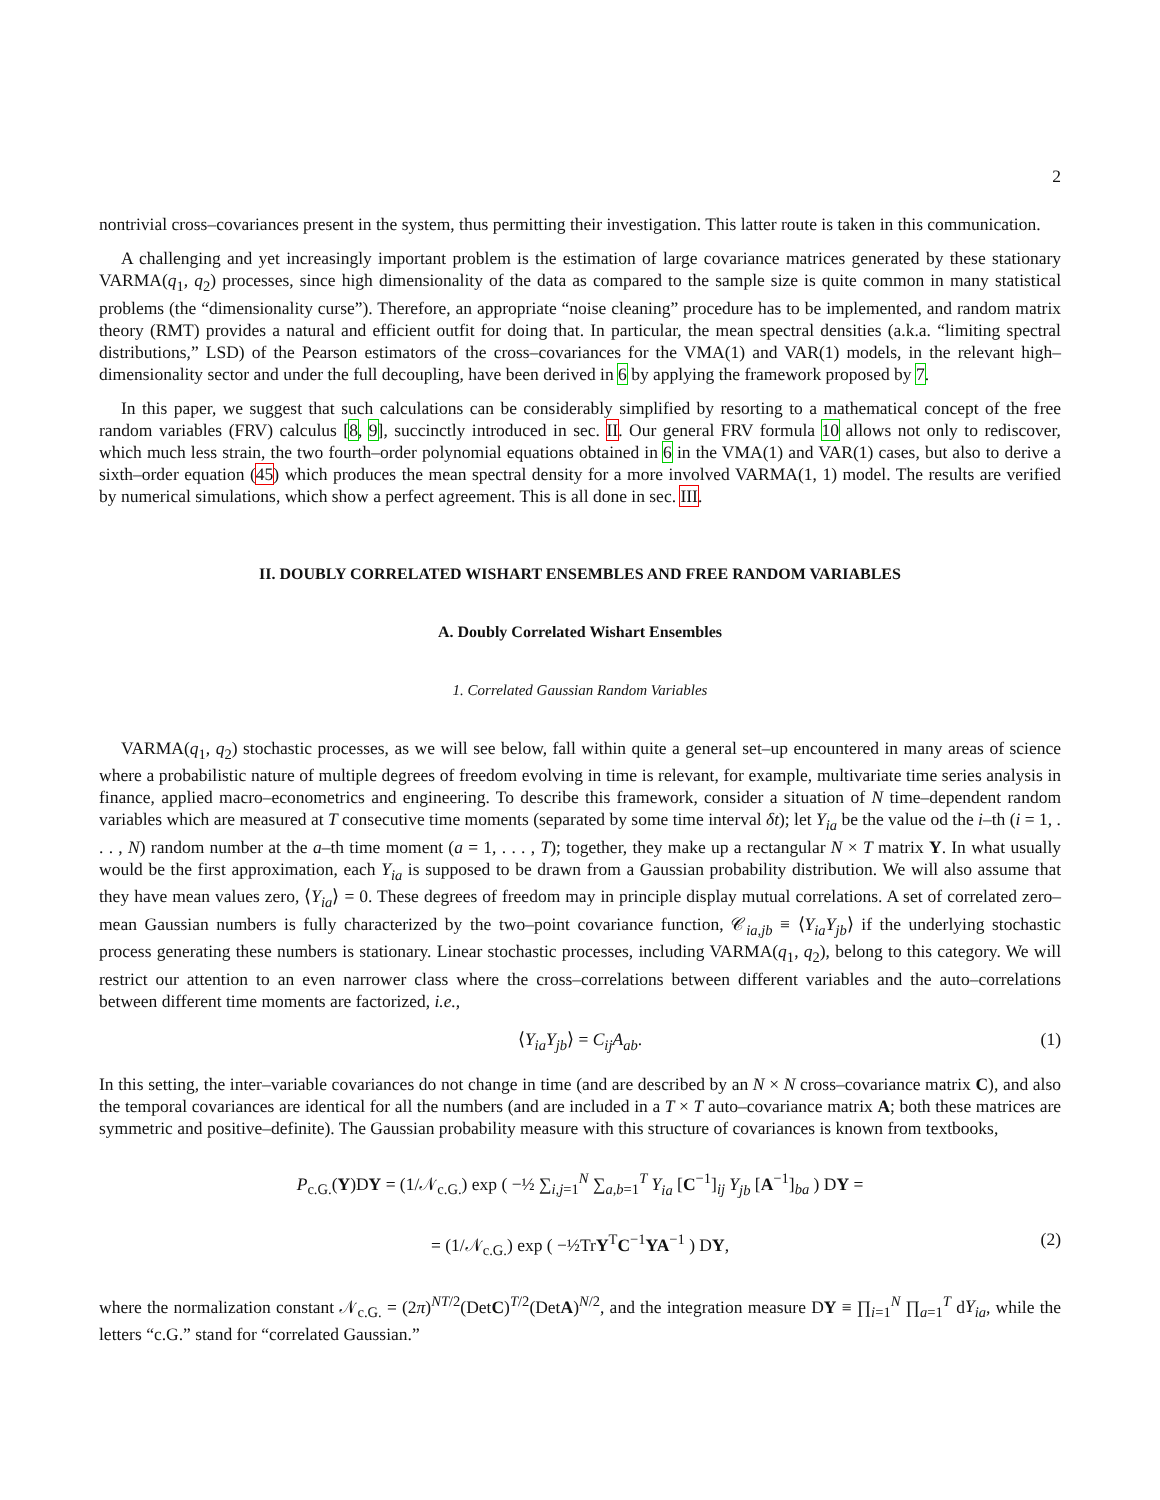2
nontrivial cross–covariances present in the system, thus permitting their investigation. This latter route is taken in this communication.
A challenging and yet increasingly important problem is the estimation of large covariance matrices generated by these stationary VARMA(q<sub>1</sub>, q<sub>2</sub>) processes, since high dimensionality of the data as compared to the sample size is quite common in many statistical problems (the “dimensionality curse”). Therefore, an appropriate “noise cleaning” procedure has to be implemented, and random matrix theory (RMT) provides a natural and efficient outfit for doing that. In particular, the mean spectral densities (a.k.a. “limiting spectral distributions,” LSD) of the Pearson estimators of the cross–covariances for the VMA(1) and VAR(1) models, in the relevant high–dimensionality sector and under the full decoupling, have been derived in 6 by applying the framework proposed by 7.
In this paper, we suggest that such calculations can be considerably simplified by resorting to a mathematical concept of the free random variables (FRV) calculus [8, 9], succinctly introduced in sec. II. Our general FRV formula 10 allows not only to rediscover, which much less strain, the two fourth–order polynomial equations obtained in 6 in the VMA(1) and VAR(1) cases, but also to derive a sixth–order equation (45) which produces the mean spectral density for a more involved VARMA(1, 1) model. The results are verified by numerical simulations, which show a perfect agreement. This is all done in sec. III.
II. DOUBLY CORRELATED WISHART ENSEMBLES AND FREE RANDOM VARIABLES
A. Doubly Correlated Wishart Ensembles
1. Correlated Gaussian Random Variables
VARMA(q<sub>1</sub>, q<sub>2</sub>) stochastic processes, as we will see below, fall within quite a general set–up encountered in many areas of science where a probabilistic nature of multiple degrees of freedom evolving in time is relevant, for example, multivariate time series analysis in finance, applied macro–econometrics and engineering. To describe this framework, consider a situation of N time–dependent random variables which are measured at T consecutive time moments (separated by some time interval δt); let Y<sub>ia</sub> be the value od the i–th (i = 1, . . . , N) random number at the a–th time moment (a = 1, . . . , T); together, they make up a rectangular N × T matrix Y. In what usually would be the first approximation, each Y<sub>ia</sub> is supposed to be drawn from a Gaussian probability distribution. We will also assume that they have mean values zero, ⟨Y<sub>ia</sub>⟩ = 0. These degrees of freedom may in principle display mutual correlations. A set of correlated zero–mean Gaussian numbers is fully characterized by the two–point covariance function, 𝒞<sub>ia,jb</sub> ≡ ⟨Y<sub>ia</sub>Y<sub>jb</sub>⟩ if the underlying stochastic process generating these numbers is stationary. Linear stochastic processes, including VARMA(q<sub>1</sub>, q<sub>2</sub>), belong to this category. We will restrict our attention to an even narrower class where the cross–correlations between different variables and the auto–correlations between different time moments are factorized, i.e.,
⟨Y<sub>ia</sub>Y<sub>jb</sub>⟩ = C<sub>ij</sub>A<sub>ab</sub>. (1)
In this setting, the inter–variable covariances do not change in time (and are described by an N × N cross–covariance matrix C), and also the temporal covariances are identical for all the numbers (and are included in a T × T auto–covariance matrix A; both these matrices are symmetric and positive–definite). The Gaussian probability measure with this structure of covariances is known from textbooks,
P<sub>c.G.</sub>(Y)DY = (1/𝒩<sub>c.G.</sub>) exp ( −½ ∑<sub>i,j=1</sub><sup>N</sup> ∑<sub>a,b=1</sub><sup>T</sup> Y<sub>ia</sub> [C<sup>−1</sup>]<sub>ij</sub> Y<sub>jb</sub> [A<sup>−1</sup>]<sub>ba</sub> ) DY =
= (1/𝒩<sub>c.G.</sub>) exp ( −½TrY<sup>T</sup>C<sup>−1</sup>YA<sup>−1</sup> ) DY, (2)
where the normalization constant 𝒩<sub>c.G.</sub> = (2π)<sup>NT/2</sup>(DetC)<sup>T/2</sup>(DetA)<sup>N/2</sup>, and the integration measure DY ≡ ∏<sub>i=1</sub><sup>N</sup> ∏<sub>a=1</sub><sup>T</sup> dY<sub>ia</sub>, while the letters “c.G.” stand for “correlated Gaussian.”